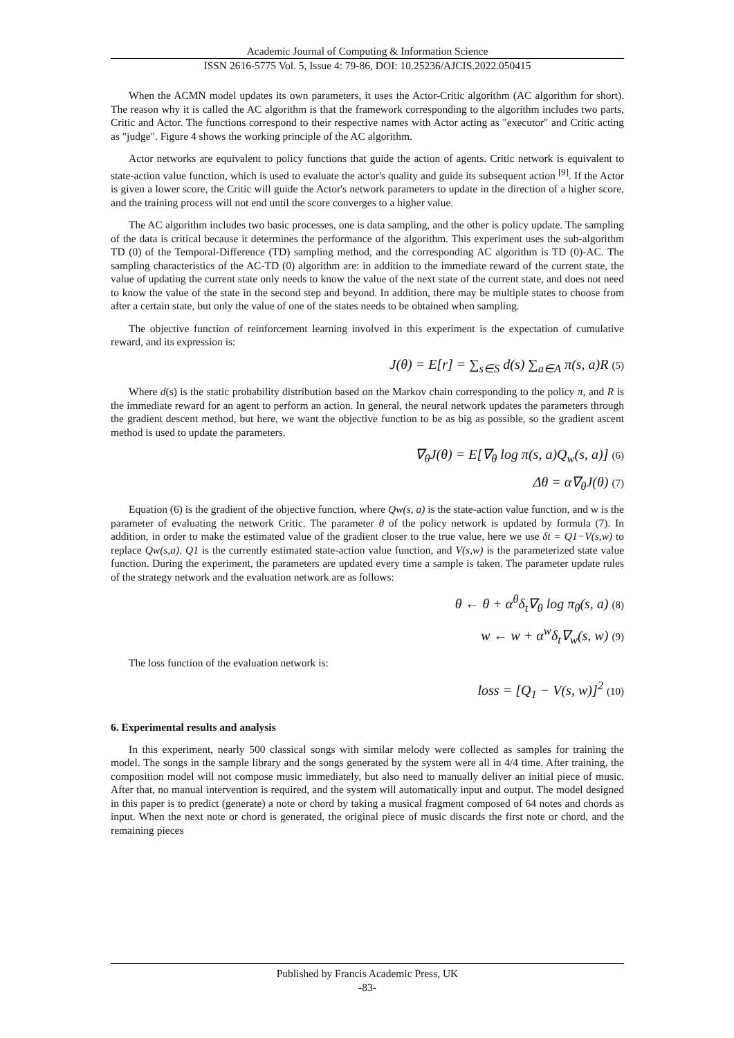Academic Journal of Computing & Information Science
ISSN 2616-5775 Vol. 5, Issue 4: 79-86, DOI: 10.25236/AJCIS.2022.050415
When the ACMN model updates its own parameters, it uses the Actor-Critic algorithm (AC algorithm for short). The reason why it is called the AC algorithm is that the framework corresponding to the algorithm includes two parts, Critic and Actor. The functions correspond to their respective names with Actor acting as "executor" and Critic acting as "judge". Figure 4 shows the working principle of the AC algorithm.
Actor networks are equivalent to policy functions that guide the action of agents. Critic network is equivalent to state-action value function, which is used to evaluate the actor's quality and guide its subsequent action <sup>[9]</sup>. If the Actor is given a lower score, the Critic will guide the Actor's network parameters to update in the direction of a higher score, and the training process will not end until the score converges to a higher value.
The AC algorithm includes two basic processes, one is data sampling, and the other is policy update. The sampling of the data is critical because it determines the performance of the algorithm. This experiment uses the sub-algorithm TD (0) of the Temporal-Difference (TD) sampling method, and the corresponding AC algorithm is TD (0)-AC. The sampling characteristics of the AC-TD (0) algorithm are: in addition to the immediate reward of the current state, the value of updating the current state only needs to know the value of the next state of the current state, and does not need to know the value of the state in the second step and beyond. In addition, there may be multiple states to choose from after a certain state, but only the value of one of the states needs to be obtained when sampling.
The objective function of reinforcement learning involved in this experiment is the expectation of cumulative reward, and its expression is:
J(θ) = E[r] = ∑<sub>s∈S</sub> d(s) ∑<sub>a∈A</sub> π(s, a)R (5)
Where d(s) is the static probability distribution based on the Markov chain corresponding to the policy π, and R is the immediate reward for an agent to perform an action. In general, the neural network updates the parameters through the gradient descent method, but here, we want the objective function to be as big as possible, so the gradient ascent method is used to update the parameters.
∇<sub>θ</sub>J(θ) = E[∇<sub>θ</sub> log π(s, a)Q<sub>w</sub>(s, a)] (6)
Δθ = α∇<sub>θ</sub>J(θ) (7)
Equation (6) is the gradient of the objective function, where Qw(s, a) is the state-action value function, and w is the parameter of evaluating the network Critic. The parameter θ of the policy network is updated by formula (7). In addition, in order to make the estimated value of the gradient closer to the true value, here we use δt = Q1−V(s,w) to replace Qw(s,a). Q1 is the currently estimated state-action value function, and V(s,w) is the parameterized state value function. During the experiment, the parameters are updated every time a sample is taken. The parameter update rules of the strategy network and the evaluation network are as follows:
θ ← θ + α<sup>θ</sup>δ<sub>t</sub>∇<sub>θ</sub> log π<sub>θ</sub>(s, a) (8)
w ← w + α<sup>w</sup>δ<sub>t</sub>∇<sub>w</sub>(s, w) (9)
The loss function of the evaluation network is:
loss = [Q<sub>1</sub> − V(s, w)]<sup>2</sup> (10)
6. Experimental results and analysis
In this experiment, nearly 500 classical songs with similar melody were collected as samples for training the model. The songs in the sample library and the songs generated by the system were all in 4/4 time. After training, the composition model will not compose music immediately, but also need to manually deliver an initial piece of music. After that, no manual intervention is required, and the system will automatically input and output. The model designed in this paper is to predict (generate) a note or chord by taking a musical fragment composed of 64 notes and chords as input. When the next note or chord is generated, the original piece of music discards the first note or chord, and the remaining pieces
Published by Francis Academic Press, UK
-83-